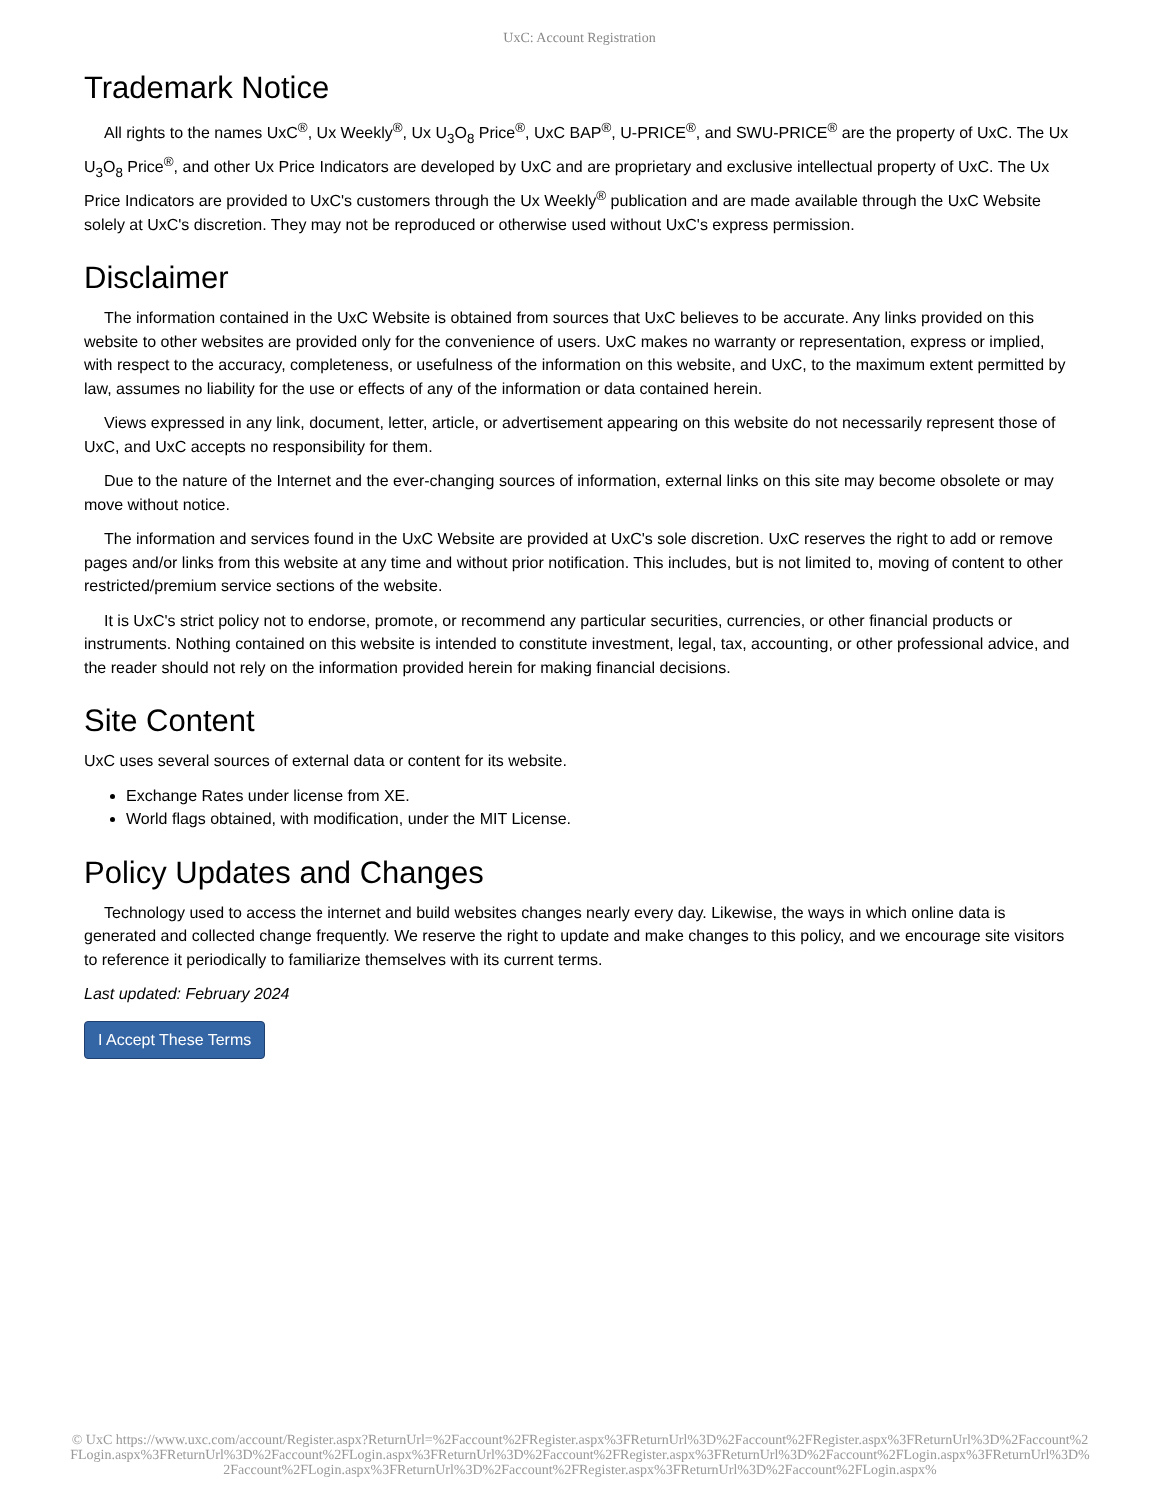UxC: Account Registration
Trademark Notice
All rights to the names UxC<sup>®</sup>, Ux Weekly<sup>®</sup>, Ux U<sub>3</sub>O<sub>8</sub> Price<sup>®</sup>, UxC BAP<sup>®</sup>, U-PRICE<sup>®</sup>, and SWU-PRICE<sup>®</sup> are the property of UxC. The Ux U<sub>3</sub>O<sub>8</sub> Price<sup>®</sup>, and other Ux Price Indicators are developed by UxC and are proprietary and exclusive intellectual property of UxC. The Ux Price Indicators are provided to UxC's customers through the Ux Weekly<sup>®</sup> publication and are made available through the UxC Website solely at UxC's discretion. They may not be reproduced or otherwise used without UxC's express permission.
Disclaimer
The information contained in the UxC Website is obtained from sources that UxC believes to be accurate. Any links provided on this website to other websites are provided only for the convenience of users. UxC makes no warranty or representation, express or implied, with respect to the accuracy, completeness, or usefulness of the information on this website, and UxC, to the maximum extent permitted by law, assumes no liability for the use or effects of any of the information or data contained herein.
Views expressed in any link, document, letter, article, or advertisement appearing on this website do not necessarily represent those of UxC, and UxC accepts no responsibility for them.
Due to the nature of the Internet and the ever-changing sources of information, external links on this site may become obsolete or may move without notice.
The information and services found in the UxC Website are provided at UxC's sole discretion. UxC reserves the right to add or remove pages and/or links from this website at any time and without prior notification. This includes, but is not limited to, moving of content to other restricted/premium service sections of the website.
It is UxC's strict policy not to endorse, promote, or recommend any particular securities, currencies, or other financial products or instruments. Nothing contained on this website is intended to constitute investment, legal, tax, accounting, or other professional advice, and the reader should not rely on the information provided herein for making financial decisions.
Site Content
UxC uses several sources of external data or content for its website.
Exchange Rates under license from XE.
World flags obtained, with modification, under the MIT License.
Policy Updates and Changes
Technology used to access the internet and build websites changes nearly every day. Likewise, the ways in which online data is generated and collected change frequently. We reserve the right to update and make changes to this policy, and we encourage site visitors to reference it periodically to familiarize themselves with its current terms.
Last updated: February 2024
I Accept These Terms
© UxC https://www.uxc.com/account/Register.aspx?ReturnUrl=%2Faccount%2FRegister.aspx%3FReturnUrl%3D%2Faccount%2FRegister.aspx%3FReturnUrl%3D%2Faccount%2FLogin.aspx%3FReturnUrl%3D%2Faccount%2FLogin.aspx%3FReturnUrl%3D%2Faccount%2FRegister.aspx%3FReturnUrl%3D%2Faccount%2FLogin.aspx%3FReturnUrl%3D%2Faccount%2FLogin.aspx%3FReturnUrl%3D%2Faccount%2FRegister.aspx%3FReturnUrl%3D%2Faccount%2FLogin.aspx%